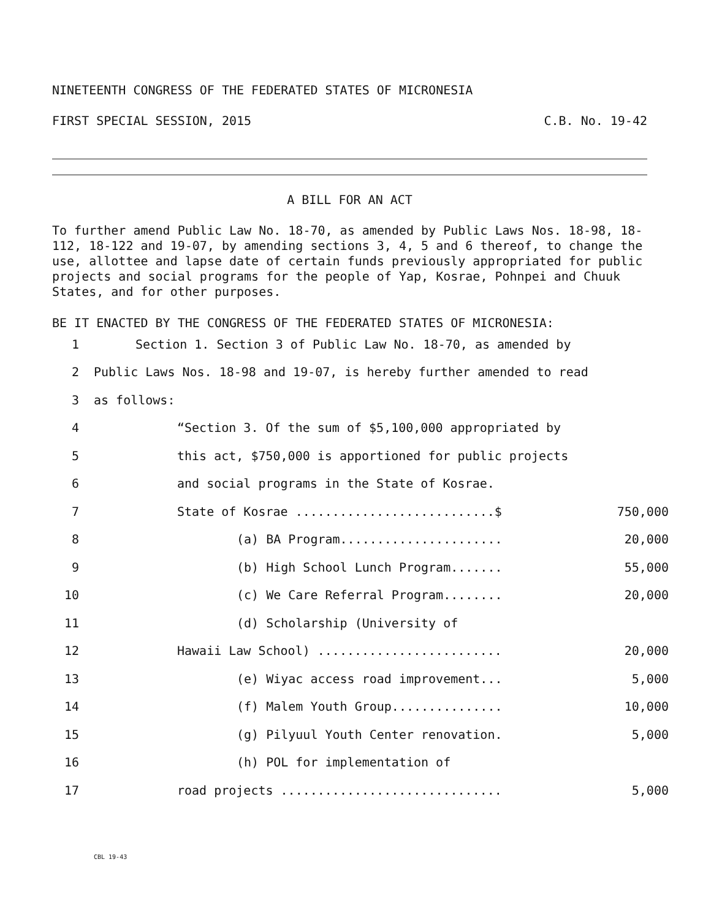NINETEENTH CONGRESS OF THE FEDERATED STATES OF MICRONESIA
FIRST SPECIAL SESSION, 2015 C.B. No. 19-42
A BILL FOR AN ACT
To further amend Public Law No. 18-70, as amended by Public Laws Nos. 18-98, 18-112, 18-122 and 19-07, by amending sections 3, 4, 5 and 6 thereof, to change the use, allottee and lapse date of certain funds previously appropriated for public projects and social programs for the people of Yap, Kosrae, Pohnpei and Chuuk States, and for other purposes.
BE IT ENACTED BY THE CONGRESS OF THE FEDERATED STATES OF MICRONESIA:
1 Section 1. Section 3 of Public Law No. 18-70, as amended by
2 Public Laws Nos. 18-98 and 19-07, is hereby further amended to read
3 as follows:
4 “Section 3. Of the sum of $5,100,000 appropriated by
5 this act, $750,000 is apportioned for public projects
6 and social programs in the State of Kosrae.
7 State of Kosrae ...........................$ 750,000
8 (a) BA Program...................... 20,000
9 (b) High School Lunch Program....... 55,000
10 (c) We Care Referral Program........ 20,000
11 (d) Scholarship (University of
12 Hawaii Law School) ......................... 20,000
13 (e) Wiyac access road improvement... 5,000
14 (f) Malem Youth Group............... 10,000
15 (g) Pilyuul Youth Center renovation. 5,000
16 (h) POL for implementation of
17 road projects .............................. 5,000
CBL 19-43